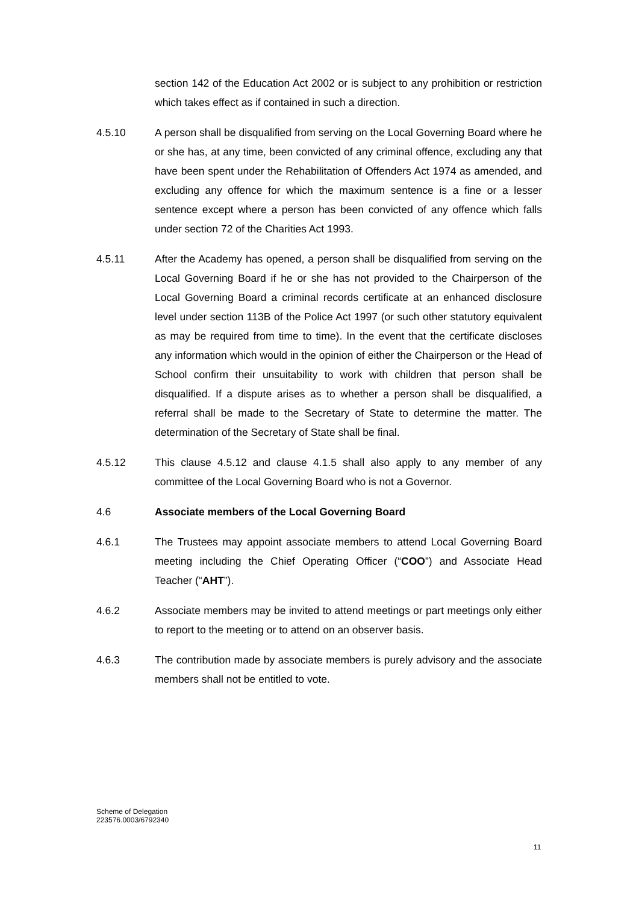section 142 of the Education Act 2002 or is subject to any prohibition or restriction which takes effect as if contained in such a direction.
4.5.10 A person shall be disqualified from serving on the Local Governing Board where he or she has, at any time, been convicted of any criminal offence, excluding any that have been spent under the Rehabilitation of Offenders Act 1974 as amended, and excluding any offence for which the maximum sentence is a fine or a lesser sentence except where a person has been convicted of any offence which falls under section 72 of the Charities Act 1993.
4.5.11 After the Academy has opened, a person shall be disqualified from serving on the Local Governing Board if he or she has not provided to the Chairperson of the Local Governing Board a criminal records certificate at an enhanced disclosure level under section 113B of the Police Act 1997 (or such other statutory equivalent as may be required from time to time). In the event that the certificate discloses any information which would in the opinion of either the Chairperson or the Head of School confirm their unsuitability to work with children that person shall be disqualified. If a dispute arises as to whether a person shall be disqualified, a referral shall be made to the Secretary of State to determine the matter. The determination of the Secretary of State shall be final.
4.5.12 This clause 4.5.12 and clause 4.1.5 shall also apply to any member of any committee of the Local Governing Board who is not a Governor.
4.6 Associate members of the Local Governing Board
4.6.1 The Trustees may appoint associate members to attend Local Governing Board meeting including the Chief Operating Officer (“COO”) and Associate Head Teacher (“AHT”).
4.6.2 Associate members may be invited to attend meetings or part meetings only either to report to the meeting or to attend on an observer basis.
4.6.3 The contribution made by associate members is purely advisory and the associate members shall not be entitled to vote.
Scheme of Delegation
223576.0003/6792340
11